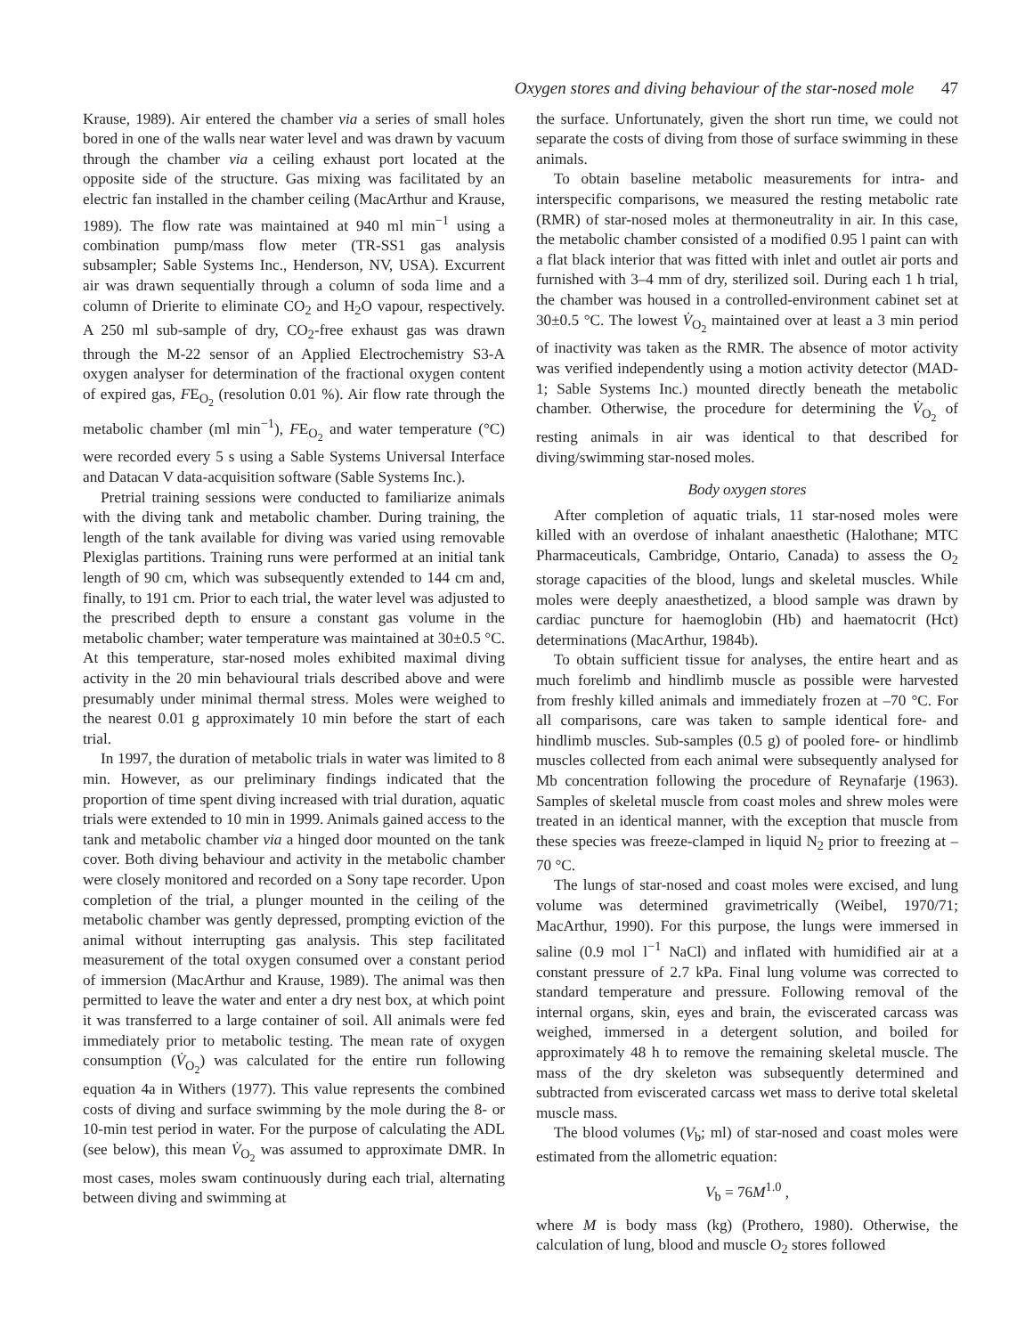Oxygen stores and diving behaviour of the star-nosed mole 47
Krause, 1989). Air entered the chamber via a series of small holes bored in one of the walls near water level and was drawn by vacuum through the chamber via a ceiling exhaust port located at the opposite side of the structure. Gas mixing was facilitated by an electric fan installed in the chamber ceiling (MacArthur and Krause, 1989). The flow rate was maintained at 940 ml min<sup>−1</sup> using a combination pump/mass flow meter (TR-SS1 gas analysis subsampler; Sable Systems Inc., Henderson, NV, USA). Excurrent air was drawn sequentially through a column of soda lime and a column of Drierite to eliminate CO<sub>2</sub> and H<sub>2</sub>O vapour, respectively. A 250 ml sub-sample of dry, CO<sub>2</sub>-free exhaust gas was drawn through the M-22 sensor of an Applied Electrochemistry S3-A oxygen analyser for determination of the fractional oxygen content of expired gas, FE<sub>O<sub>2</sub></sub> (resolution 0.01 %). Air flow rate through the metabolic chamber (ml min<sup>−1</sup>), FE<sub>O<sub>2</sub></sub> and water temperature (°C) were recorded every 5 s using a Sable Systems Universal Interface and Datacan V data-acquisition software (Sable Systems Inc.).
Pretrial training sessions were conducted to familiarize animals with the diving tank and metabolic chamber. During training, the length of the tank available for diving was varied using removable Plexiglas partitions. Training runs were performed at an initial tank length of 90 cm, which was subsequently extended to 144 cm and, finally, to 191 cm. Prior to each trial, the water level was adjusted to the prescribed depth to ensure a constant gas volume in the metabolic chamber; water temperature was maintained at 30±0.5 °C. At this temperature, star-nosed moles exhibited maximal diving activity in the 20 min behavioural trials described above and were presumably under minimal thermal stress. Moles were weighed to the nearest 0.01 g approximately 10 min before the start of each trial.
In 1997, the duration of metabolic trials in water was limited to 8 min. However, as our preliminary findings indicated that the proportion of time spent diving increased with trial duration, aquatic trials were extended to 10 min in 1999. Animals gained access to the tank and metabolic chamber via a hinged door mounted on the tank cover. Both diving behaviour and activity in the metabolic chamber were closely monitored and recorded on a Sony tape recorder. Upon completion of the trial, a plunger mounted in the ceiling of the metabolic chamber was gently depressed, prompting eviction of the animal without interrupting gas analysis. This step facilitated measurement of the total oxygen consumed over a constant period of immersion (MacArthur and Krause, 1989). The animal was then permitted to leave the water and enter a dry nest box, at which point it was transferred to a large container of soil. All animals were fed immediately prior to metabolic testing. The mean rate of oxygen consumption (V̇<sub>O<sub>2</sub></sub>) was calculated for the entire run following equation 4a in Withers (1977). This value represents the combined costs of diving and surface swimming by the mole during the 8- or 10-min test period in water. For the purpose of calculating the ADL (see below), this mean V̇<sub>O<sub>2</sub></sub> was assumed to approximate DMR. In most cases, moles swam continuously during each trial, alternating between diving and swimming at
the surface. Unfortunately, given the short run time, we could not separate the costs of diving from those of surface swimming in these animals.
To obtain baseline metabolic measurements for intra- and interspecific comparisons, we measured the resting metabolic rate (RMR) of star-nosed moles at thermoneutrality in air. In this case, the metabolic chamber consisted of a modified 0.95 l paint can with a flat black interior that was fitted with inlet and outlet air ports and furnished with 3–4 mm of dry, sterilized soil. During each 1 h trial, the chamber was housed in a controlled-environment cabinet set at 30±0.5 °C. The lowest V̇<sub>O<sub>2</sub></sub> maintained over at least a 3 min period of inactivity was taken as the RMR. The absence of motor activity was verified independently using a motion activity detector (MAD-1; Sable Systems Inc.) mounted directly beneath the metabolic chamber. Otherwise, the procedure for determining the V̇<sub>O<sub>2</sub></sub> of resting animals in air was identical to that described for diving/swimming star-nosed moles.
Body oxygen stores
After completion of aquatic trials, 11 star-nosed moles were killed with an overdose of inhalant anaesthetic (Halothane; MTC Pharmaceuticals, Cambridge, Ontario, Canada) to assess the O<sub>2</sub> storage capacities of the blood, lungs and skeletal muscles. While moles were deeply anaesthetized, a blood sample was drawn by cardiac puncture for haemoglobin (Hb) and haematocrit (Hct) determinations (MacArthur, 1984b).
To obtain sufficient tissue for analyses, the entire heart and as much forelimb and hindlimb muscle as possible were harvested from freshly killed animals and immediately frozen at –70 °C. For all comparisons, care was taken to sample identical fore- and hindlimb muscles. Sub-samples (0.5 g) of pooled fore- or hindlimb muscles collected from each animal were subsequently analysed for Mb concentration following the procedure of Reynafarje (1963). Samples of skeletal muscle from coast moles and shrew moles were treated in an identical manner, with the exception that muscle from these species was freeze-clamped in liquid N<sub>2</sub> prior to freezing at –70 °C.
The lungs of star-nosed and coast moles were excised, and lung volume was determined gravimetrically (Weibel, 1970/71; MacArthur, 1990). For this purpose, the lungs were immersed in saline (0.9 mol l<sup>−1</sup> NaCl) and inflated with humidified air at a constant pressure of 2.7 kPa. Final lung volume was corrected to standard temperature and pressure. Following removal of the internal organs, skin, eyes and brain, the eviscerated carcass was weighed, immersed in a detergent solution, and boiled for approximately 48 h to remove the remaining skeletal muscle. The mass of the dry skeleton was subsequently determined and subtracted from eviscerated carcass wet mass to derive total skeletal muscle mass.
The blood volumes (V<sub>b</sub>; ml) of star-nosed and coast moles were estimated from the allometric equation:
V<sub>b</sub> = 76M<sup>1.0</sup> ,
where M is body mass (kg) (Prothero, 1980). Otherwise, the calculation of lung, blood and muscle O<sub>2</sub> stores followed